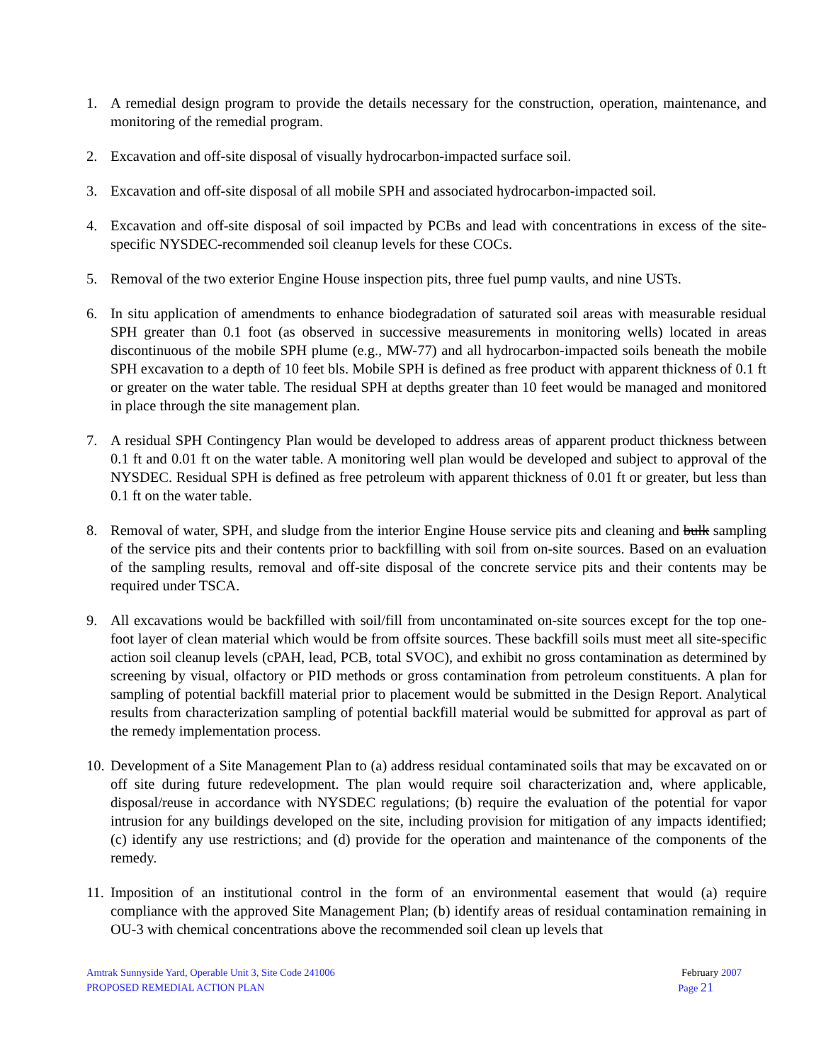1. A remedial design program to provide the details necessary for the construction, operation, maintenance, and monitoring of the remedial program.
2. Excavation and off-site disposal of visually hydrocarbon-impacted surface soil.
3. Excavation and off-site disposal of all mobile SPH and associated hydrocarbon-impacted soil.
4. Excavation and off-site disposal of soil impacted by PCBs and lead with concentrations in excess of the site-specific NYSDEC-recommended soil cleanup levels for these COCs.
5. Removal of the two exterior Engine House inspection pits, three fuel pump vaults, and nine USTs.
6. In situ application of amendments to enhance biodegradation of saturated soil areas with measurable residual SPH greater than 0.1 foot (as observed in successive measurements in monitoring wells) located in areas discontinuous of the mobile SPH plume (e.g., MW-77) and all hydrocarbon-impacted soils beneath the mobile SPH excavation to a depth of 10 feet bls. Mobile SPH is defined as free product with apparent thickness of 0.1 ft or greater on the water table. The residual SPH at depths greater than 10 feet would be managed and monitored in place through the site management plan.
7. A residual SPH Contingency Plan would be developed to address areas of apparent product thickness between 0.1 ft and 0.01 ft on the water table. A monitoring well plan would be developed and subject to approval of the NYSDEC. Residual SPH is defined as free petroleum with apparent thickness of 0.01 ft or greater, but less than 0.1 ft on the water table.
8. Removal of water, SPH, and sludge from the interior Engine House service pits and cleaning and bulk sampling of the service pits and their contents prior to backfilling with soil from on-site sources. Based on an evaluation of the sampling results, removal and off-site disposal of the concrete service pits and their contents may be required under TSCA.
9. All excavations would be backfilled with soil/fill from uncontaminated on-site sources except for the top one- foot layer of clean material which would be from offsite sources. These backfill soils must meet all site-specific action soil cleanup levels (cPAH, lead, PCB, total SVOC), and exhibit no gross contamination as determined by screening by visual, olfactory or PID methods or gross contamination from petroleum constituents. A plan for sampling of potential backfill material prior to placement would be submitted in the Design Report. Analytical results from characterization sampling of potential backfill material would be submitted for approval as part of the remedy implementation process.
10.
Development of a Site Management Plan to (a) address residual contaminated soils that may be excavated on or off site during future redevelopment. The plan would require soil characterization and, where applicable, disposal/reuse in accordance with NYSDEC regulations; (b) require the evaluation of the potential for vapor intrusion for any buildings developed on the site, including provision for mitigation of any impacts identified; (c) identify any use restrictions; and (d) provide for the operation and maintenance of the components of the remedy.
11.
Imposition of an institutional control in the form of an environmental easement that would (a) require compliance with the approved Site Management Plan; (b) identify areas of residual contamination remaining in OU-3 with chemical concentrations above the recommended soil clean up levels that
Amtrak Sunnyside Yard, Operable Unit 3, Site Code 241006 February 2007
PROPOSED REMEDIAL ACTION PLAN Page 21